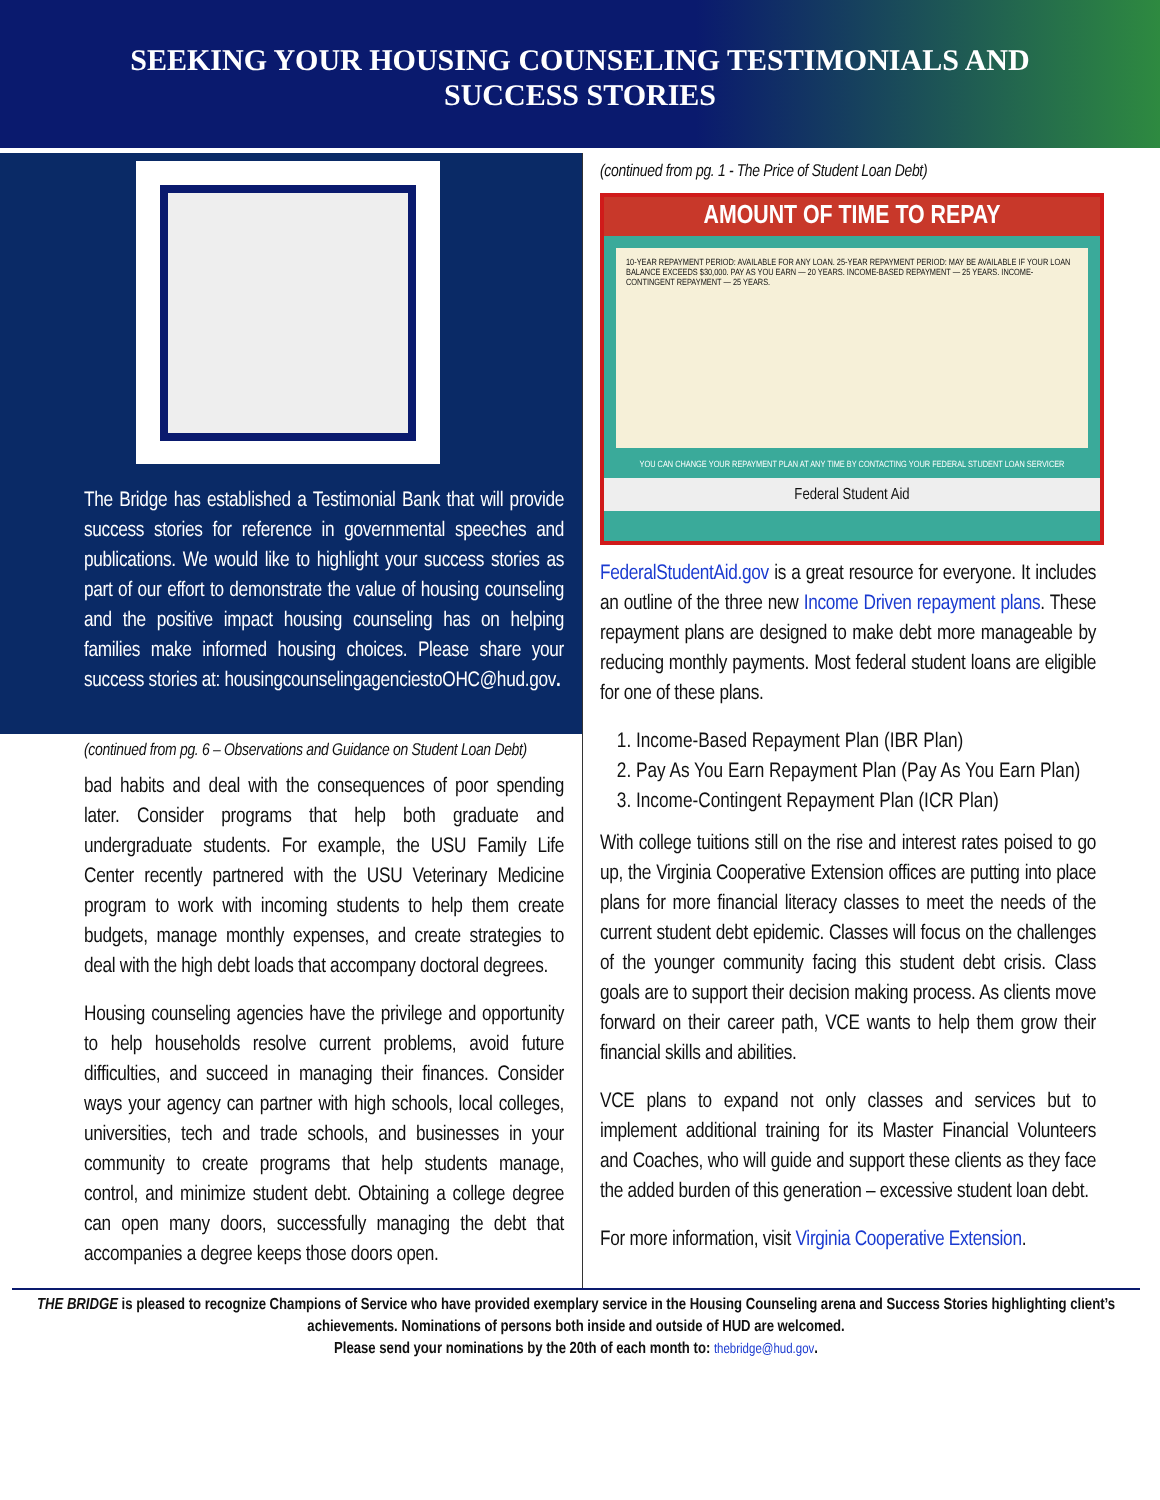SEEKING YOUR HOUSING COUNSELING TESTIMONIALS AND
SUCCESS STORIES
The Bridge has established a Testimonial Bank that will provide success stories for reference in governmental speeches and publications. We would like to highlight your success stories as part of our effort to demonstrate the value of housing counseling and the positive impact housing counseling has on helping families make informed housing choices. Please share your success stories at: housingcounselingagenciestoOHC@hud.gov.
(continued from pg. 6 – Observations and Guidance on Student Loan Debt)
bad habits and deal with the consequences of poor spending later. Consider programs that help both graduate and undergraduate students. For example, the USU Family Life Center recently partnered with the USU Veterinary Medicine program to work with incoming students to help them create budgets, manage monthly expenses, and create strategies to deal with the high debt loads that accompany doctoral degrees.
Housing counseling agencies have the privilege and opportunity to help households resolve current problems, avoid future difficulties, and succeed in managing their finances. Consider ways your agency can partner with high schools, local colleges, universities, tech and trade schools, and businesses in your community to create programs that help students manage, control, and minimize student debt. Obtaining a college degree can open many doors, successfully managing the debt that accompanies a degree keeps those doors open.
(continued from pg. 1 - The Price of Student Loan Debt)
AMOUNT OF TIME TO REPAY
10-YEAR REPAYMENT PERIOD: AVAILABLE FOR ANY LOAN. 25-YEAR REPAYMENT PERIOD: MAY BE AVAILABLE IF YOUR LOAN BALANCE EXCEEDS $30,000. PAY AS YOU EARN — 20 YEARS. INCOME-BASED REPAYMENT — 25 YEARS. INCOME-CONTINGENT REPAYMENT — 25 YEARS.
YOU CAN CHANGE YOUR REPAYMENT PLAN AT ANY TIME BY CONTACTING YOUR FEDERAL STUDENT LOAN SERVICER
Federal Student Aid
FederalStudentAid.gov is a great resource for everyone. It includes an outline of the three new Income Driven repayment plans. These repayment plans are designed to make debt more manageable by reducing monthly payments. Most federal student loans are eligible for one of these plans.
1. Income-Based Repayment Plan (IBR Plan)
2. Pay As You Earn Repayment Plan (Pay As You Earn Plan)
3. Income-Contingent Repayment Plan (ICR Plan)
With college tuitions still on the rise and interest rates poised to go up, the Virginia Cooperative Extension offices are putting into place plans for more financial literacy classes to meet the needs of the current student debt epidemic. Classes will focus on the challenges of the younger community facing this student debt crisis. Class goals are to support their decision making process. As clients move forward on their career path, VCE wants to help them grow their financial skills and abilities.
VCE plans to expand not only classes and services but to implement additional training for its Master Financial Volunteers and Coaches, who will guide and support these clients as they face the added burden of this generation – excessive student loan debt.
For more information, visit Virginia Cooperative Extension.
THE BRIDGE is pleased to recognize Champions of Service who have provided exemplary service in the Housing Counseling arena and Success Stories highlighting client’s achievements. Nominations of persons both inside and outside of HUD are welcomed.
Please send your nominations by the 20th of each month to: thebridge@hud.gov.